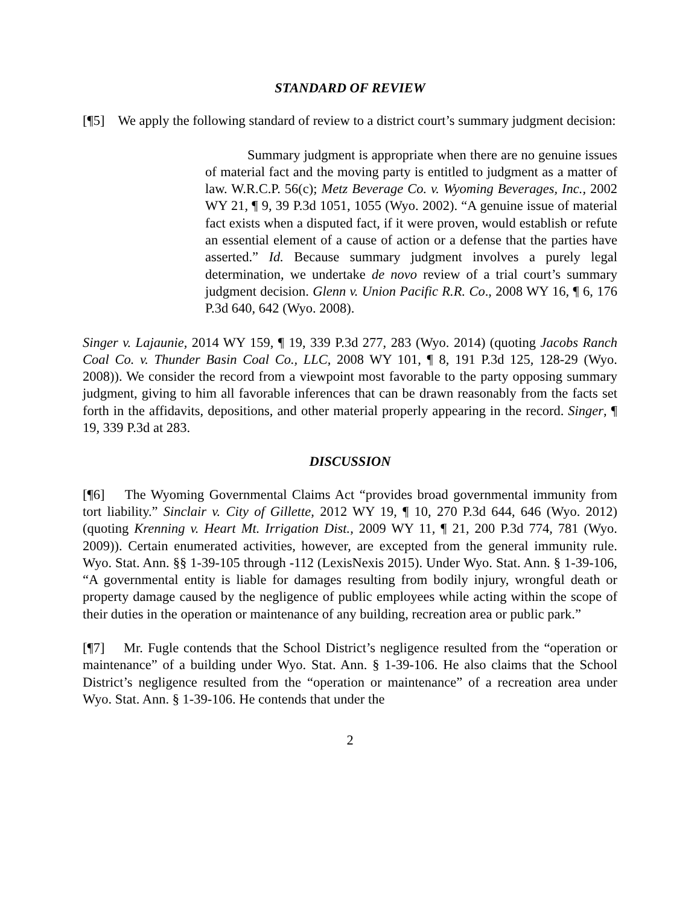STANDARD OF REVIEW
[¶5] We apply the following standard of review to a district court’s summary judgment decision:
Summary judgment is appropriate when there are no genuine issues of material fact and the moving party is entitled to judgment as a matter of law. W.R.C.P. 56(c); Metz Beverage Co. v. Wyoming Beverages, Inc., 2002 WY 21, ¶ 9, 39 P.3d 1051, 1055 (Wyo. 2002). “A genuine issue of material fact exists when a disputed fact, if it were proven, would establish or refute an essential element of a cause of action or a defense that the parties have asserted.” Id. Because summary judgment involves a purely legal determination, we undertake de novo review of a trial court’s summary judgment decision. Glenn v. Union Pacific R.R. Co., 2008 WY 16, ¶ 6, 176 P.3d 640, 642 (Wyo. 2008).
Singer v. Lajaunie, 2014 WY 159, ¶ 19, 339 P.3d 277, 283 (Wyo. 2014) (quoting Jacobs Ranch Coal Co. v. Thunder Basin Coal Co., LLC, 2008 WY 101, ¶ 8, 191 P.3d 125, 128-29 (Wyo. 2008)). We consider the record from a viewpoint most favorable to the party opposing summary judgment, giving to him all favorable inferences that can be drawn reasonably from the facts set forth in the affidavits, depositions, and other material properly appearing in the record. Singer, ¶ 19, 339 P.3d at 283.
DISCUSSION
[¶6] The Wyoming Governmental Claims Act “provides broad governmental immunity from tort liability.” Sinclair v. City of Gillette, 2012 WY 19, ¶ 10, 270 P.3d 644, 646 (Wyo. 2012) (quoting Krenning v. Heart Mt. Irrigation Dist., 2009 WY 11, ¶ 21, 200 P.3d 774, 781 (Wyo. 2009)). Certain enumerated activities, however, are excepted from the general immunity rule. Wyo. Stat. Ann. §§ 1-39-105 through -112 (LexisNexis 2015). Under Wyo. Stat. Ann. § 1-39-106, “A governmental entity is liable for damages resulting from bodily injury, wrongful death or property damage caused by the negligence of public employees while acting within the scope of their duties in the operation or maintenance of any building, recreation area or public park.”
[¶7] Mr. Fugle contends that the School District’s negligence resulted from the “operation or maintenance” of a building under Wyo. Stat. Ann. § 1-39-106. He also claims that the School District’s negligence resulted from the “operation or maintenance” of a recreation area under Wyo. Stat. Ann. § 1-39-106. He contends that under the
2